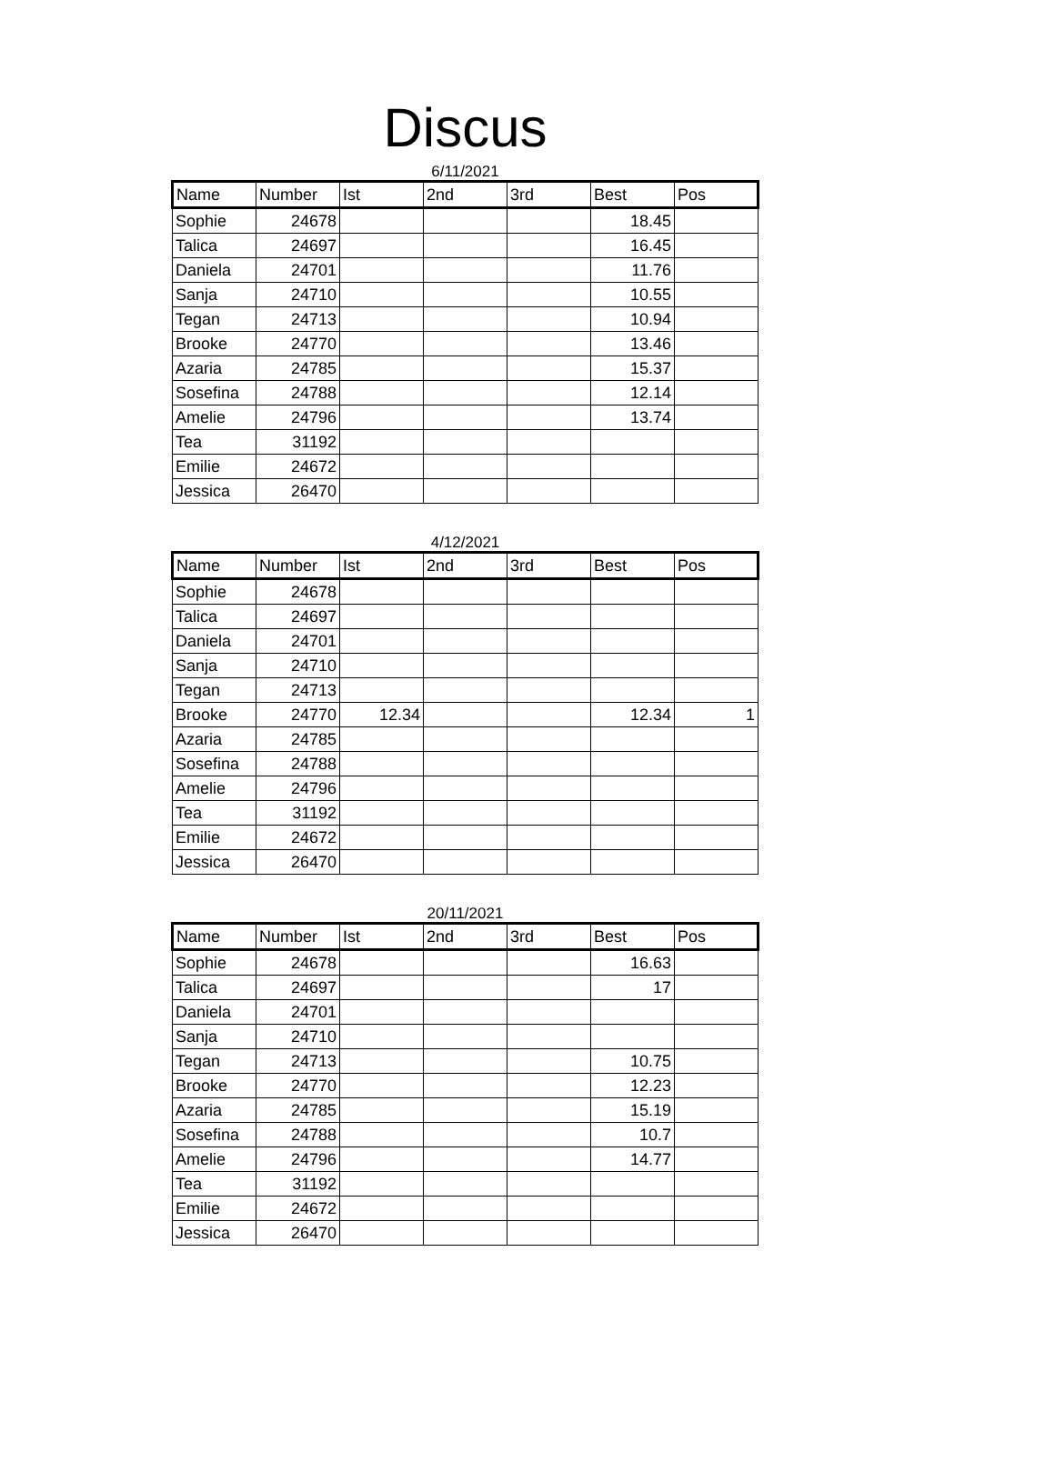Discus
6/11/2021
| Name | Number | Ist | 2nd | 3rd | Best | Pos |
| --- | --- | --- | --- | --- | --- | --- |
| Sophie | 24678 | | | | 18.45 | |
| Talica | 24697 | | | | 16.45 | |
| Daniela | 24701 | | | | 11.76 | |
| Sanja | 24710 | | | | 10.55 | |
| Tegan | 24713 | | | | 10.94 | |
| Brooke | 24770 | | | | 13.46 | |
| Azaria | 24785 | | | | 15.37 | |
| Sosefina | 24788 | | | | 12.14 | |
| Amelie | 24796 | | | | 13.74 | |
| Tea | 31192 | | | | | |
| Emilie | 24672 | | | | | |
| Jessica | 26470 | | | | | |
4/12/2021
| Name | Number | Ist | 2nd | 3rd | Best | Pos |
| --- | --- | --- | --- | --- | --- | --- |
| Sophie | 24678 | | | | | |
| Talica | 24697 | | | | | |
| Daniela | 24701 | | | | | |
| Sanja | 24710 | | | | | |
| Tegan | 24713 | | | | | |
| Brooke | 24770 | 12.34 | | | 12.34 | 1 |
| Azaria | 24785 | | | | | |
| Sosefina | 24788 | | | | | |
| Amelie | 24796 | | | | | |
| Tea | 31192 | | | | | |
| Emilie | 24672 | | | | | |
| Jessica | 26470 | | | | | |
20/11/2021
| Name | Number | Ist | 2nd | 3rd | Best | Pos |
| --- | --- | --- | --- | --- | --- | --- |
| Sophie | 24678 | | | | 16.63 | |
| Talica | 24697 | | | | 17 | |
| Daniela | 24701 | | | | | |
| Sanja | 24710 | | | | | |
| Tegan | 24713 | | | | 10.75 | |
| Brooke | 24770 | | | | 12.23 | |
| Azaria | 24785 | | | | 15.19 | |
| Sosefina | 24788 | | | | 10.7 | |
| Amelie | 24796 | | | | 14.77 | |
| Tea | 31192 | | | | | |
| Emilie | 24672 | | | | | |
| Jessica | 26470 | | | | | |